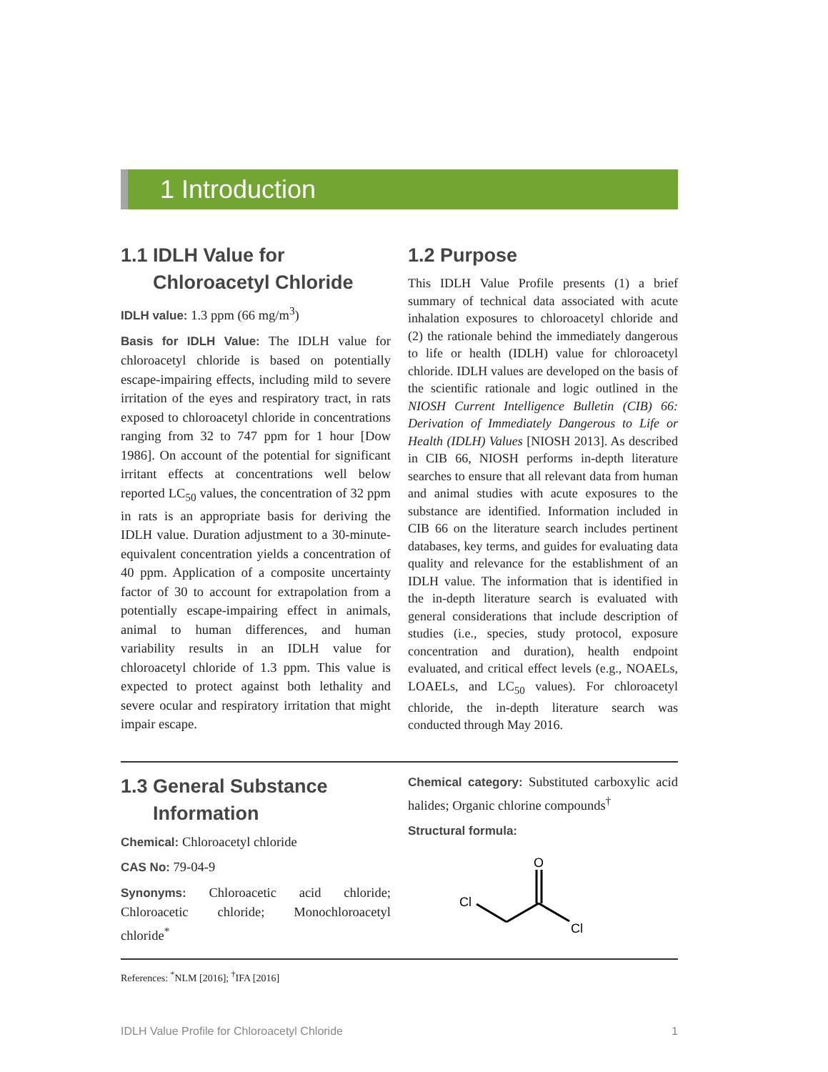1 Introduction
1.1 IDLH Value for
Chloroacetyl Chloride
IDLH value: 1.3 ppm (66 mg/m<sup>3</sup>)
Basis for IDLH Value: The IDLH value for chloroacetyl chloride is based on potentially escape-impairing effects, including mild to severe irritation of the eyes and respiratory tract, in rats exposed to chloroacetyl chloride in concentrations ranging from 32 to 747 ppm for 1 hour [Dow 1986]. On account of the potential for significant irritant effects at concentrations well below reported LC<sub>50</sub> values, the concentration of 32 ppm in rats is an appropriate basis for deriving the IDLH value. Duration adjustment to a 30-minute-equivalent concentration yields a concentration of 40 ppm. Application of a composite uncertainty factor of 30 to account for extrapolation from a potentially escape-impairing effect in animals, animal to human differences, and human variability results in an IDLH value for chloroacetyl chloride of 1.3 ppm. This value is expected to protect against both lethality and severe ocular and respiratory irritation that might impair escape.
1.2 Purpose
This IDLH Value Profile presents (1) a brief summary of technical data associated with acute inhalation exposures to chloroacetyl chloride and (2) the rationale behind the immediately dangerous to life or health (IDLH) value for chloroacetyl chloride. IDLH values are developed on the basis of the scientific rationale and logic outlined in the NIOSH Current Intelligence Bulletin (CIB) 66: Derivation of Immediately Dangerous to Life or Health (IDLH) Values [NIOSH 2013]. As described in CIB 66, NIOSH performs in-depth literature searches to ensure that all relevant data from human and animal studies with acute exposures to the substance are identified. Information included in CIB 66 on the literature search includes pertinent databases, key terms, and guides for evaluating data quality and relevance for the establishment of an IDLH value. The information that is identified in the in-depth literature search is evaluated with general considerations that include description of studies (i.e., species, study protocol, exposure concentration and duration), health endpoint evaluated, and critical effect levels (e.g., NOAELs, LOAELs, and LC<sub>50</sub> values). For chloroacetyl chloride, the in-depth literature search was conducted through May 2016.
1.3 General Substance
Information
Chemical: Chloroacetyl chloride
CAS No: 79-04-9
Synonyms: Chloroacetic acid chloride; Chloroacetic chloride; Monochloroacetyl chloride<sup>*</sup>
Chemical category: Substituted carboxylic acid halides; Organic chlorine compounds<sup>†</sup>
Structural formula:
O
Cl
Cl
References: <sup>*</sup>NLM [2016]; <sup>†</sup>IFA [2016]
IDLH Value Profile for Chloroacetyl Chloride 1